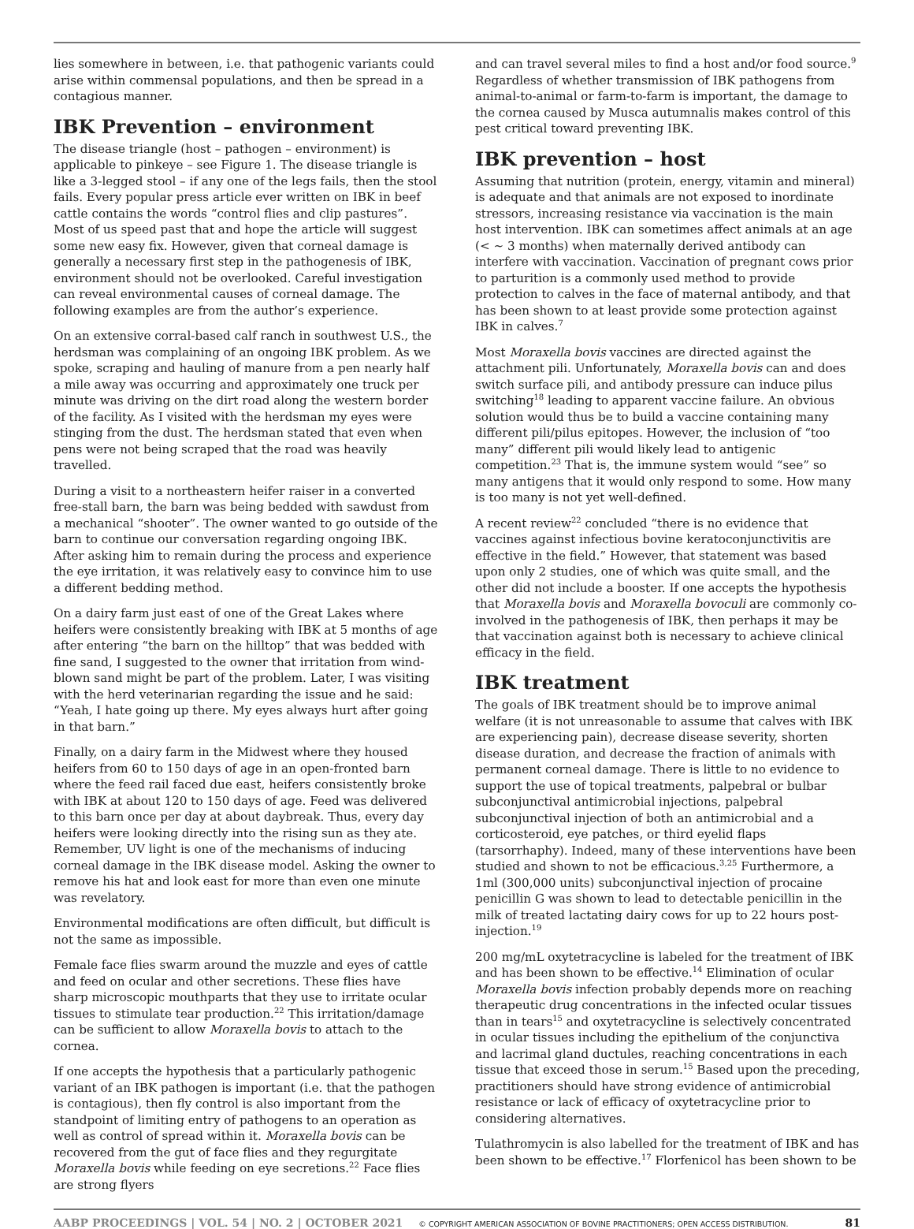lies somewhere in between, i.e. that pathogenic variants could arise within commensal populations, and then be spread in a contagious manner.
IBK Prevention – environment
The disease triangle (host – pathogen – environment) is applicable to pinkeye – see Figure 1. The disease triangle is like a 3-legged stool – if any one of the legs fails, then the stool fails. Every popular press article ever written on IBK in beef cattle contains the words “control flies and clip pastures”. Most of us speed past that and hope the article will suggest some new easy fix. However, given that corneal damage is generally a necessary first step in the pathogenesis of IBK, environment should not be overlooked. Careful investigation can reveal environmental causes of corneal damage. The following examples are from the author’s experience.
On an extensive corral-based calf ranch in southwest U.S., the herdsman was complaining of an ongoing IBK problem. As we spoke, scraping and hauling of manure from a pen nearly half a mile away was occurring and approximately one truck per minute was driving on the dirt road along the western border of the facility. As I visited with the herdsman my eyes were stinging from the dust. The herdsman stated that even when pens were not being scraped that the road was heavily travelled.
During a visit to a northeastern heifer raiser in a converted free-stall barn, the barn was being bedded with sawdust from a mechanical “shooter”. The owner wanted to go outside of the barn to continue our conversation regarding ongoing IBK. After asking him to remain during the process and experience the eye irritation, it was relatively easy to convince him to use a different bedding method.
On a dairy farm just east of one of the Great Lakes where heifers were consistently breaking with IBK at 5 months of age after entering “the barn on the hilltop” that was bedded with fine sand, I suggested to the owner that irritation from wind-blown sand might be part of the problem. Later, I was visiting with the herd veterinarian regarding the issue and he said: “Yeah, I hate going up there. My eyes always hurt after going in that barn.”
Finally, on a dairy farm in the Midwest where they housed heifers from 60 to 150 days of age in an open-fronted barn where the feed rail faced due east, heifers consistently broke with IBK at about 120 to 150 days of age. Feed was delivered to this barn once per day at about daybreak. Thus, every day heifers were looking directly into the rising sun as they ate. Remember, UV light is one of the mechanisms of inducing corneal damage in the IBK disease model. Asking the owner to remove his hat and look east for more than even one minute was revelatory.
Environmental modifications are often difficult, but difficult is not the same as impossible.
Female face flies swarm around the muzzle and eyes of cattle and feed on ocular and other secretions. These flies have sharp microscopic mouthparts that they use to irritate ocular tissues to stimulate tear production.<sup>22</sup> This irritation/damage can be sufficient to allow Moraxella bovis to attach to the cornea.
If one accepts the hypothesis that a particularly pathogenic variant of an IBK pathogen is important (i.e. that the pathogen is contagious), then fly control is also important from the standpoint of limiting entry of pathogens to an operation as well as control of spread within it. Moraxella bovis can be recovered from the gut of face flies and they regurgitate Moraxella bovis while feeding on eye secretions.<sup>22</sup> Face flies are strong flyers
and can travel several miles to find a host and/or food source.<sup>9</sup> Regardless of whether transmission of IBK pathogens from animal-to-animal or farm-to-farm is important, the damage to the cornea caused by Musca autumnalis makes control of this pest critical toward preventing IBK.
IBK prevention – host
Assuming that nutrition (protein, energy, vitamin and mineral) is adequate and that animals are not exposed to inordinate stressors, increasing resistance via vaccination is the main host intervention. IBK can sometimes affect animals at an age (< ~ 3 months) when maternally derived antibody can interfere with vaccination. Vaccination of pregnant cows prior to parturition is a commonly used method to provide protection to calves in the face of maternal antibody, and that has been shown to at least provide some protection against IBK in calves.<sup>7</sup>
Most Moraxella bovis vaccines are directed against the attachment pili. Unfortunately, Moraxella bovis can and does switch surface pili, and antibody pressure can induce pilus switching<sup>18</sup> leading to apparent vaccine failure. An obvious solution would thus be to build a vaccine containing many different pili/pilus epitopes. However, the inclusion of “too many” different pili would likely lead to antigenic competition.<sup>23</sup> That is, the immune system would “see” so many antigens that it would only respond to some. How many is too many is not yet well-defined.
A recent review<sup>22</sup> concluded “there is no evidence that vaccines against infectious bovine keratoconjunctivitis are effective in the field.” However, that statement was based upon only 2 studies, one of which was quite small, and the other did not include a booster. If one accepts the hypothesis that Moraxella bovis and Moraxella bovoculi are commonly co-involved in the pathogenesis of IBK, then perhaps it may be that vaccination against both is necessary to achieve clinical efficacy in the field.
IBK treatment
The goals of IBK treatment should be to improve animal welfare (it is not unreasonable to assume that calves with IBK are experiencing pain), decrease disease severity, shorten disease duration, and decrease the fraction of animals with permanent corneal damage. There is little to no evidence to support the use of topical treatments, palpebral or bulbar subconjunctival antimicrobial injections, palpebral subconjunctival injection of both an antimicrobial and a corticosteroid, eye patches, or third eyelid flaps (tarsorrhaphy). Indeed, many of these interventions have been studied and shown to not be efficacious.<sup>3,25</sup> Furthermore, a 1ml (300,000 units) subconjunctival injection of procaine penicillin G was shown to lead to detectable penicillin in the milk of treated lactating dairy cows for up to 22 hours post-injection.<sup>19</sup>
200 mg/mL oxytetracycline is labeled for the treatment of IBK and has been shown to be effective.<sup>14</sup> Elimination of ocular Moraxella bovis infection probably depends more on reaching therapeutic drug concentrations in the infected ocular tissues than in tears<sup>15</sup> and oxytetracycline is selectively concentrated in ocular tissues including the epithelium of the conjunctiva and lacrimal gland ductules, reaching concentrations in each tissue that exceed those in serum.<sup>15</sup> Based upon the preceding, practitioners should have strong evidence of antimicrobial resistance or lack of efficacy of oxytetracycline prior to considering alternatives.
Tulathromycin is also labelled for the treatment of IBK and has been shown to be effective.<sup>17</sup> Florfenicol has been shown to be
AABP PROCEEDINGS | VOL. 54 | NO. 2 | OCTOBER 2021 © COPYRIGHT AMERICAN ASSOCIATION OF BOVINE PRACTITIONERS; OPEN ACCESS DISTRIBUTION. 81